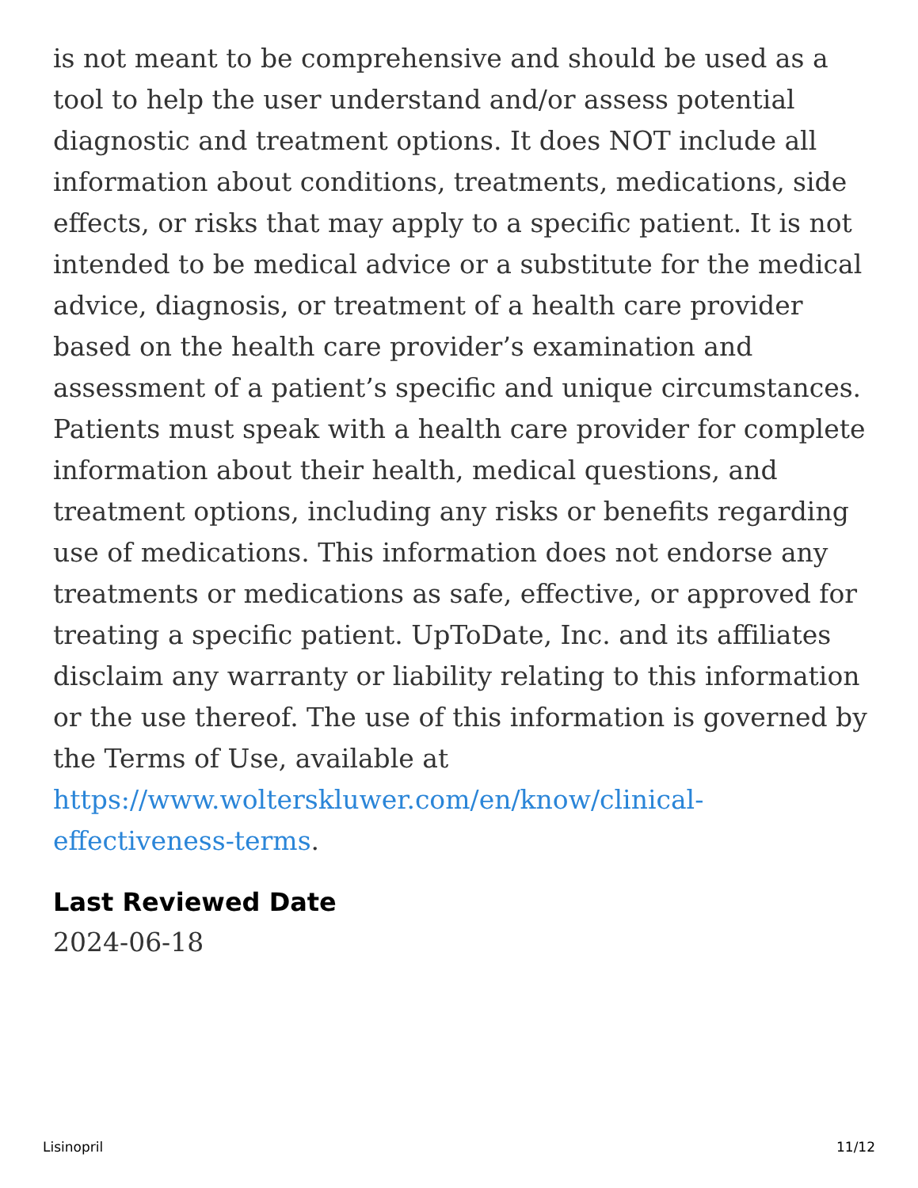is not meant to be comprehensive and should be used as a tool to help the user understand and/or assess potential diagnostic and treatment options. It does NOT include all information about conditions, treatments, medications, side effects, or risks that may apply to a specific patient. It is not intended to be medical advice or a substitute for the medical advice, diagnosis, or treatment of a health care provider based on the health care provider’s examination and assessment of a patient’s specific and unique circumstances. Patients must speak with a health care provider for complete information about their health, medical questions, and treatment options, including any risks or benefits regarding use of medications. This information does not endorse any treatments or medications as safe, effective, or approved for treating a specific patient. UpToDate, Inc. and its affiliates disclaim any warranty or liability relating to this information or the use thereof. The use of this information is governed by the Terms of Use, available at https://www.wolterskluwer.com/en/know/clinical-effectiveness-terms.
Last Reviewed Date
2024-06-18
Lisinopril 11/12